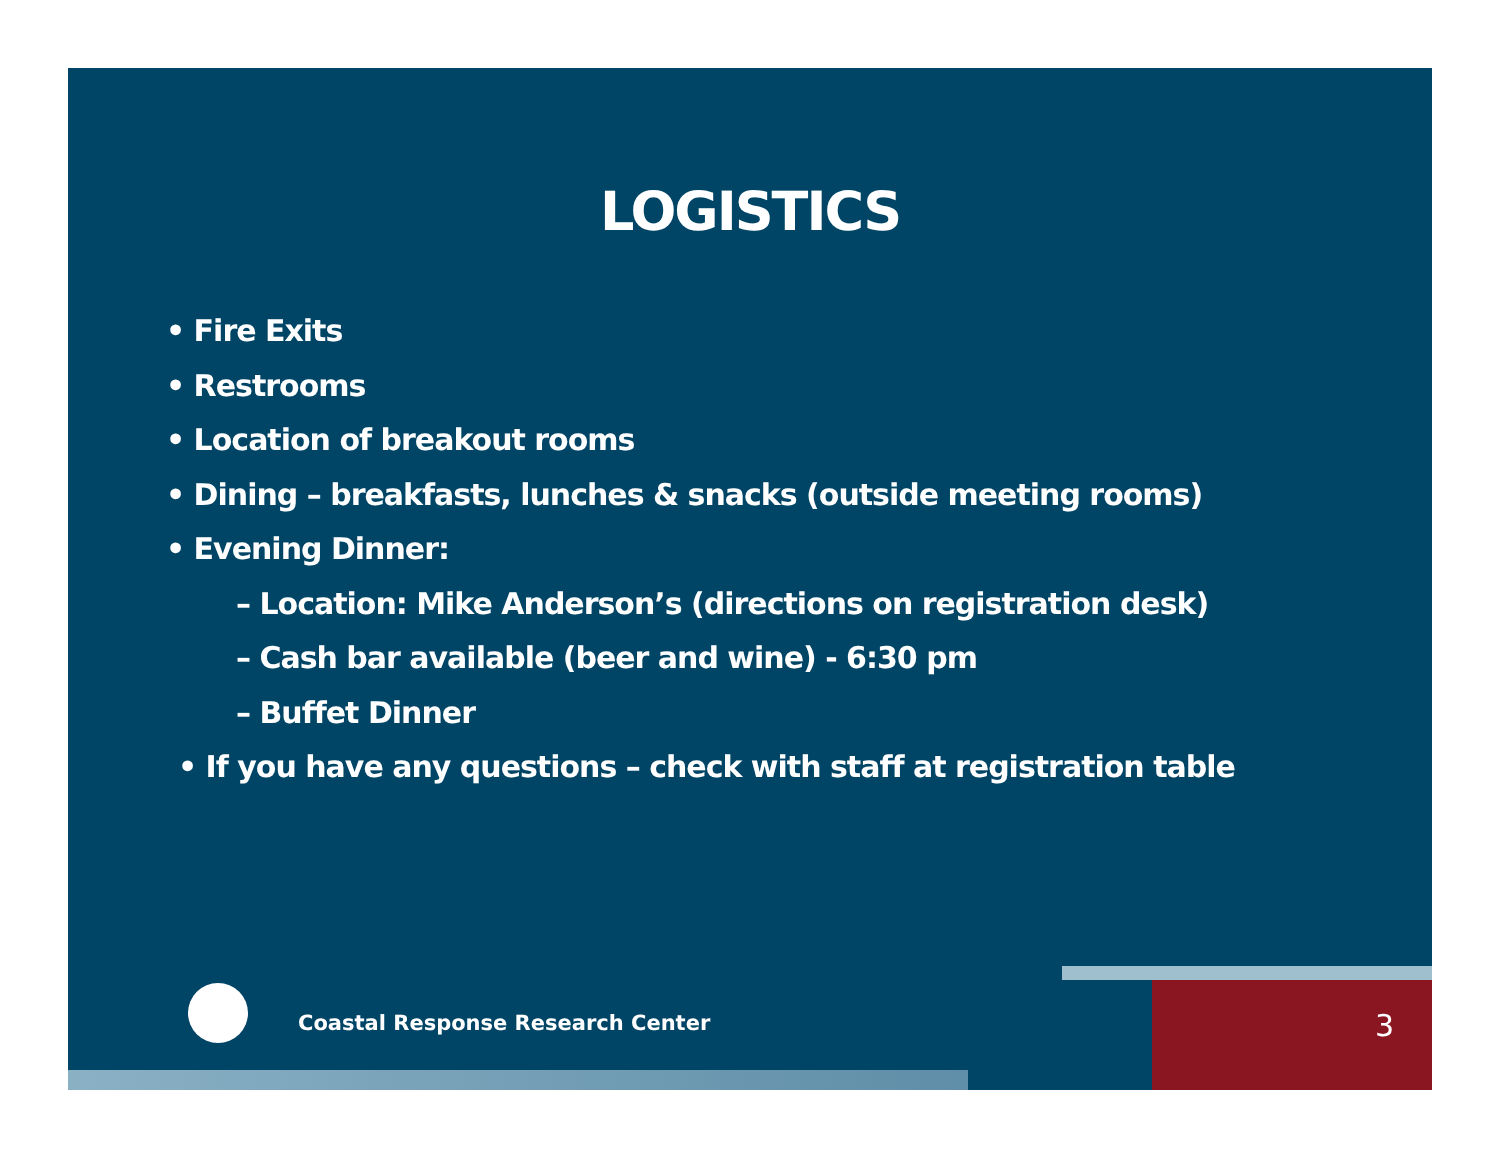LOGISTICS
• Fire Exits
• Restrooms
• Location of breakout rooms
• Dining – breakfasts, lunches & snacks (outside meeting rooms)
• Evening Dinner:
– Location: Mike Anderson’s (directions on registration desk)
– Cash bar available (beer and wine) - 6:30 pm
– Buffet Dinner
• If you have any questions – check with staff at registration table
Coastal Response Research Center
3